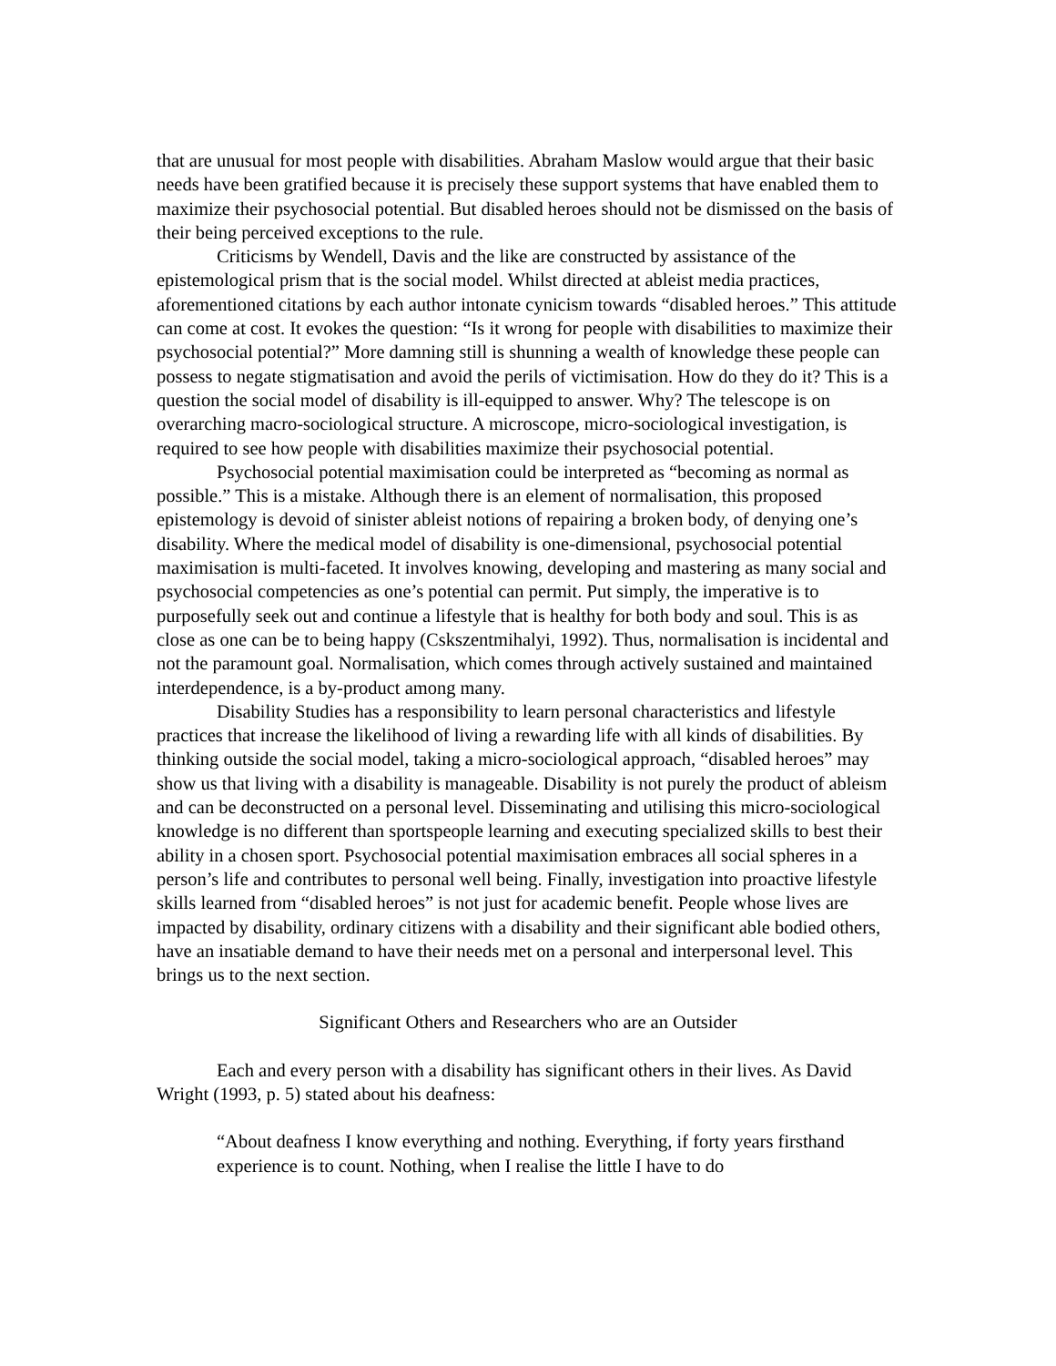that are unusual for most people with disabilities. Abraham Maslow would argue that their basic needs have been gratified because it is precisely these support systems that have enabled them to maximize their psychosocial potential. But disabled heroes should not be dismissed on the basis of their being perceived exceptions to the rule.
Criticisms by Wendell, Davis and the like are constructed by assistance of the epistemological prism that is the social model. Whilst directed at ableist media practices, aforementioned citations by each author intonate cynicism towards “disabled heroes.” This attitude can come at cost. It evokes the question: “Is it wrong for people with disabilities to maximize their psychosocial potential?” More damning still is shunning a wealth of knowledge these people can possess to negate stigmatisation and avoid the perils of victimisation. How do they do it? This is a question the social model of disability is ill-equipped to answer. Why? The telescope is on overarching macro-sociological structure. A microscope, micro-sociological investigation, is required to see how people with disabilities maximize their psychosocial potential.
Psychosocial potential maximisation could be interpreted as “becoming as normal as possible.” This is a mistake. Although there is an element of normalisation, this proposed epistemology is devoid of sinister ableist notions of repairing a broken body, of denying one’s disability. Where the medical model of disability is one-dimensional, psychosocial potential maximisation is multi-faceted. It involves knowing, developing and mastering as many social and psychosocial competencies as one’s potential can permit. Put simply, the imperative is to purposefully seek out and continue a lifestyle that is healthy for both body and soul. This is as close as one can be to being happy (Cskszentmihalyi, 1992). Thus, normalisation is incidental and not the paramount goal. Normalisation, which comes through actively sustained and maintained interdependence, is a by-product among many.
Disability Studies has a responsibility to learn personal characteristics and lifestyle practices that increase the likelihood of living a rewarding life with all kinds of disabilities. By thinking outside the social model, taking a micro-sociological approach, “disabled heroes” may show us that living with a disability is manageable. Disability is not purely the product of ableism and can be deconstructed on a personal level. Disseminating and utilising this micro-sociological knowledge is no different than sportspeople learning and executing specialized skills to best their ability in a chosen sport. Psychosocial potential maximisation embraces all social spheres in a person’s life and contributes to personal well being. Finally, investigation into proactive lifestyle skills learned from “disabled heroes” is not just for academic benefit. People whose lives are impacted by disability, ordinary citizens with a disability and their significant able bodied others, have an insatiable demand to have their needs met on a personal and interpersonal level. This brings us to the next section.
Significant Others and Researchers who are an Outsider
Each and every person with a disability has significant others in their lives. As David Wright (1993, p. 5) stated about his deafness:
“About deafness I know everything and nothing. Everything, if forty years firsthand experience is to count. Nothing, when I realise the little I have to do